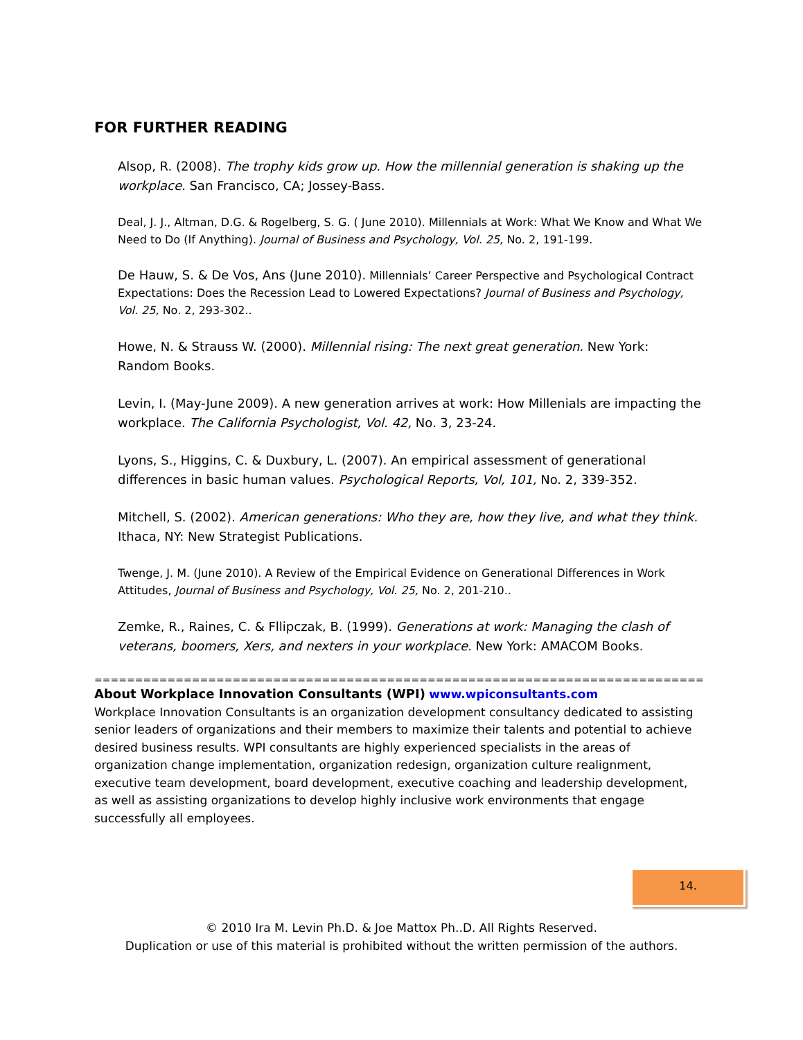FOR FURTHER READING
Alsop, R. (2008). The trophy kids grow up. How the millennial generation is shaking up the workplace. San Francisco, CA; Jossey-Bass.
Deal, J. J., Altman, D.G. & Rogelberg, S. G. ( June 2010). Millennials at Work: What We Know and What We Need to Do (If Anything). Journal of Business and Psychology, Vol. 25, No. 2, 191-199.
De Hauw, S. & De Vos, Ans (June 2010). Millennials’ Career Perspective and Psychological Contract Expectations: Does the Recession Lead to Lowered Expectations? Journal of Business and Psychology, Vol. 25, No. 2, 293-302..
Howe, N. & Strauss W. (2000). Millennial rising: The next great generation. New York: Random Books.
Levin, I. (May-June 2009). A new generation arrives at work: How Millenials are impacting the workplace. The California Psychologist, Vol. 42, No. 3, 23-24.
Lyons, S., Higgins, C. & Duxbury, L. (2007). An empirical assessment of generational differences in basic human values. Psychological Reports, Vol, 101, No. 2, 339-352.
Mitchell, S. (2002). American generations: Who they are, how they live, and what they think. Ithaca, NY: New Strategist Publications.
Twenge, J. M. (June 2010). A Review of the Empirical Evidence on Generational Differences in Work Attitudes, Journal of Business and Psychology, Vol. 25, No. 2, 201-210..
Zemke, R., Raines, C. & Fllipczak, B. (1999). Generations at work: Managing the clash of veterans, boomers, Xers, and nexters in your workplace. New York: AMACOM Books.
===============================================================================
About Workplace Innovation Consultants (WPI) www.wpiconsultants.com
Workplace Innovation Consultants is an organization development consultancy dedicated to assisting senior leaders of organizations and their members to maximize their talents and potential to achieve desired business results. WPI consultants are highly experienced specialists in the areas of organization change implementation, organization redesign, organization culture realignment, executive team development, board development, executive coaching and leadership development, as well as assisting organizations to develop highly inclusive work environments that engage successfully all employees.
14.
© 2010 Ira M. Levin Ph.D. & Joe Mattox Ph..D. All Rights Reserved.
Duplication or use of this material is prohibited without the written permission of the authors.